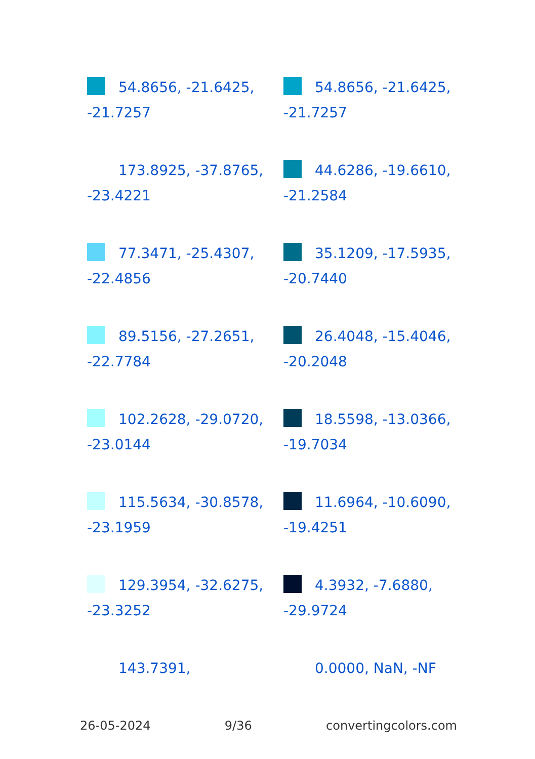54.8656, -21.6425, -21.7257
54.8656, -21.6425, -21.7257
173.8925, -37.8765, -23.4221
44.6286, -19.6610, -21.2584
77.3471, -25.4307, -22.4856
35.1209, -17.5935, -20.7440
89.5156, -27.2651, -22.7784
26.4048, -15.4046, -20.2048
102.2628, -29.0720, -23.0144
18.5598, -13.0366, -19.7034
115.5634, -30.8578, -23.1959
11.6964, -10.6090, -19.4251
129.3954, -32.6275, -23.3252
4.3932, -7.6880, -29.9724
143.7391,
0.0000, NaN, -NF
26-05-2024 9/36 convertingcolors.com